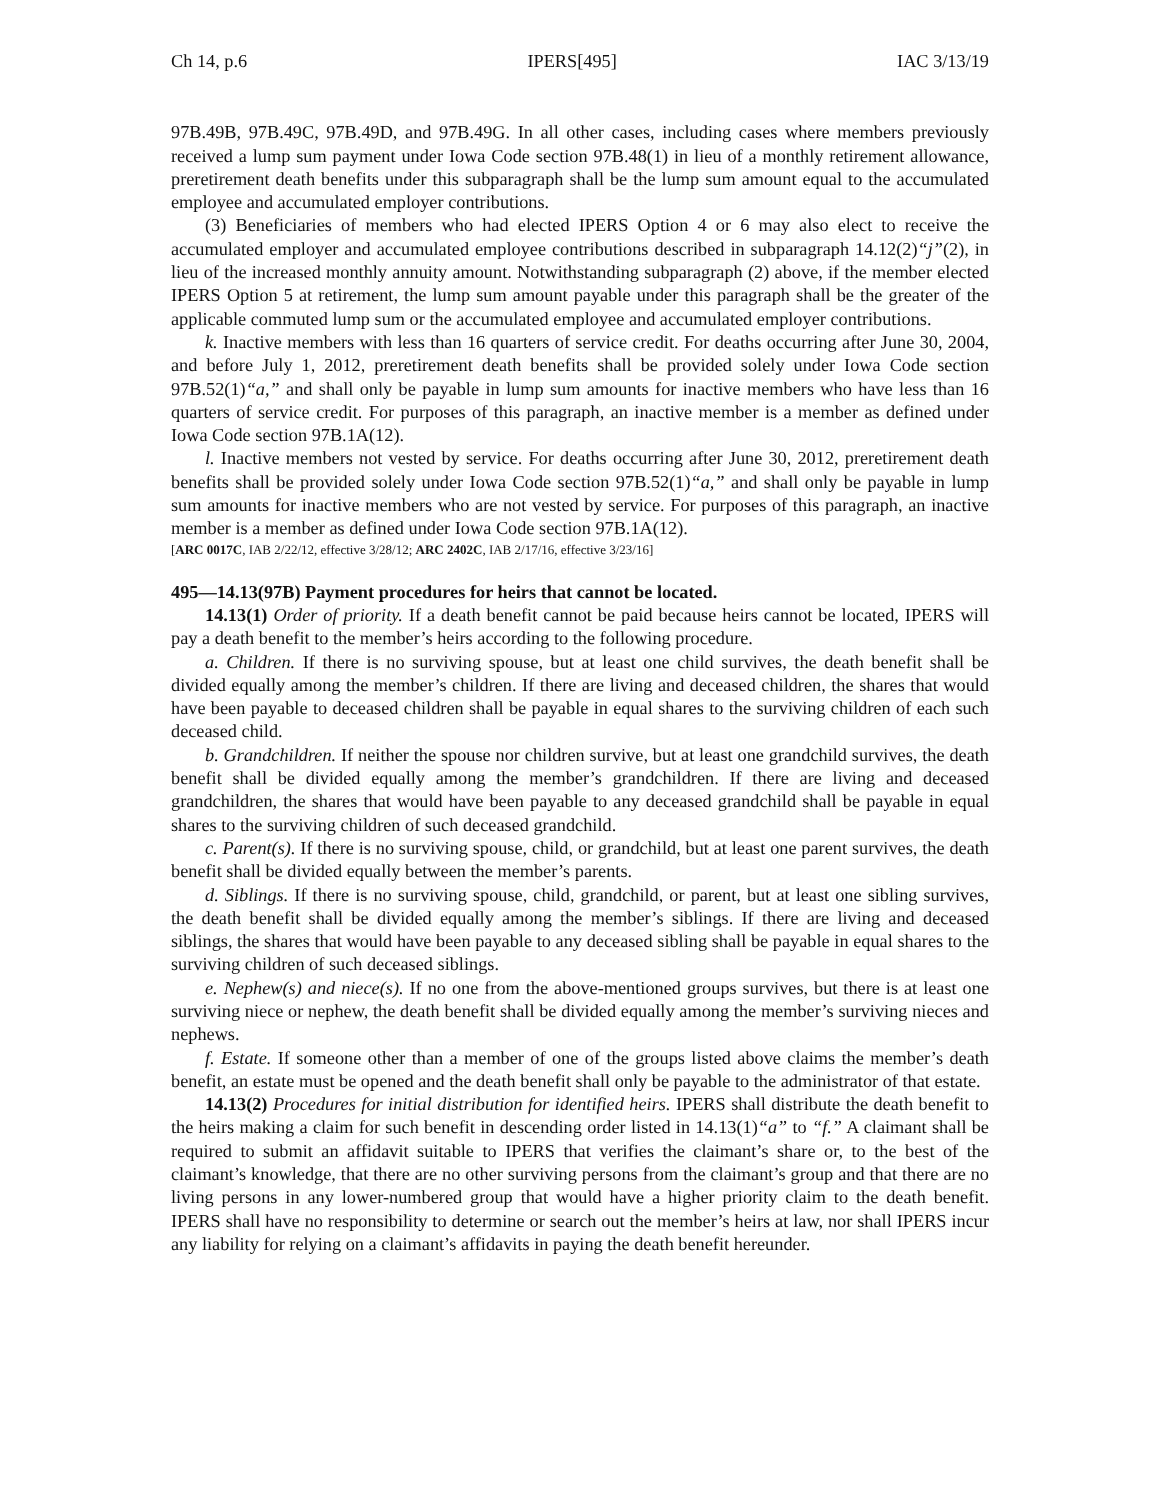Ch 14, p.6 IPERS[495] IAC 3/13/19
97B.49B, 97B.49C, 97B.49D, and 97B.49G. In all other cases, including cases where members previously received a lump sum payment under Iowa Code section 97B.48(1) in lieu of a monthly retirement allowance, preretirement death benefits under this subparagraph shall be the lump sum amount equal to the accumulated employee and accumulated employer contributions.
(3) Beneficiaries of members who had elected IPERS Option 4 or 6 may also elect to receive the accumulated employer and accumulated employee contributions described in subparagraph 14.12(2)“j”(2), in lieu of the increased monthly annuity amount. Notwithstanding subparagraph (2) above, if the member elected IPERS Option 5 at retirement, the lump sum amount payable under this paragraph shall be the greater of the applicable commuted lump sum or the accumulated employee and accumulated employer contributions.
k. Inactive members with less than 16 quarters of service credit. For deaths occurring after June 30, 2004, and before July 1, 2012, preretirement death benefits shall be provided solely under Iowa Code section 97B.52(1)“a,” and shall only be payable in lump sum amounts for inactive members who have less than 16 quarters of service credit. For purposes of this paragraph, an inactive member is a member as defined under Iowa Code section 97B.1A(12).
l. Inactive members not vested by service. For deaths occurring after June 30, 2012, preretirement death benefits shall be provided solely under Iowa Code section 97B.52(1)“a,” and shall only be payable in lump sum amounts for inactive members who are not vested by service. For purposes of this paragraph, an inactive member is a member as defined under Iowa Code section 97B.1A(12).
[ARC 0017C, IAB 2/22/12, effective 3/28/12; ARC 2402C, IAB 2/17/16, effective 3/23/16]
495—14.13(97B) Payment procedures for heirs that cannot be located.
14.13(1) Order of priority. If a death benefit cannot be paid because heirs cannot be located, IPERS will pay a death benefit to the member’s heirs according to the following procedure.
a. Children. If there is no surviving spouse, but at least one child survives, the death benefit shall be divided equally among the member’s children. If there are living and deceased children, the shares that would have been payable to deceased children shall be payable in equal shares to the surviving children of each such deceased child.
b. Grandchildren. If neither the spouse nor children survive, but at least one grandchild survives, the death benefit shall be divided equally among the member’s grandchildren. If there are living and deceased grandchildren, the shares that would have been payable to any deceased grandchild shall be payable in equal shares to the surviving children of such deceased grandchild.
c. Parent(s). If there is no surviving spouse, child, or grandchild, but at least one parent survives, the death benefit shall be divided equally between the member’s parents.
d. Siblings. If there is no surviving spouse, child, grandchild, or parent, but at least one sibling survives, the death benefit shall be divided equally among the member’s siblings. If there are living and deceased siblings, the shares that would have been payable to any deceased sibling shall be payable in equal shares to the surviving children of such deceased siblings.
e. Nephew(s) and niece(s). If no one from the above-mentioned groups survives, but there is at least one surviving niece or nephew, the death benefit shall be divided equally among the member’s surviving nieces and nephews.
f. Estate. If someone other than a member of one of the groups listed above claims the member’s death benefit, an estate must be opened and the death benefit shall only be payable to the administrator of that estate.
14.13(2) Procedures for initial distribution for identified heirs. IPERS shall distribute the death benefit to the heirs making a claim for such benefit in descending order listed in 14.13(1)“a” to “f.” A claimant shall be required to submit an affidavit suitable to IPERS that verifies the claimant’s share or, to the best of the claimant’s knowledge, that there are no other surviving persons from the claimant’s group and that there are no living persons in any lower-numbered group that would have a higher priority claim to the death benefit. IPERS shall have no responsibility to determine or search out the member’s heirs at law, nor shall IPERS incur any liability for relying on a claimant’s affidavits in paying the death benefit hereunder.